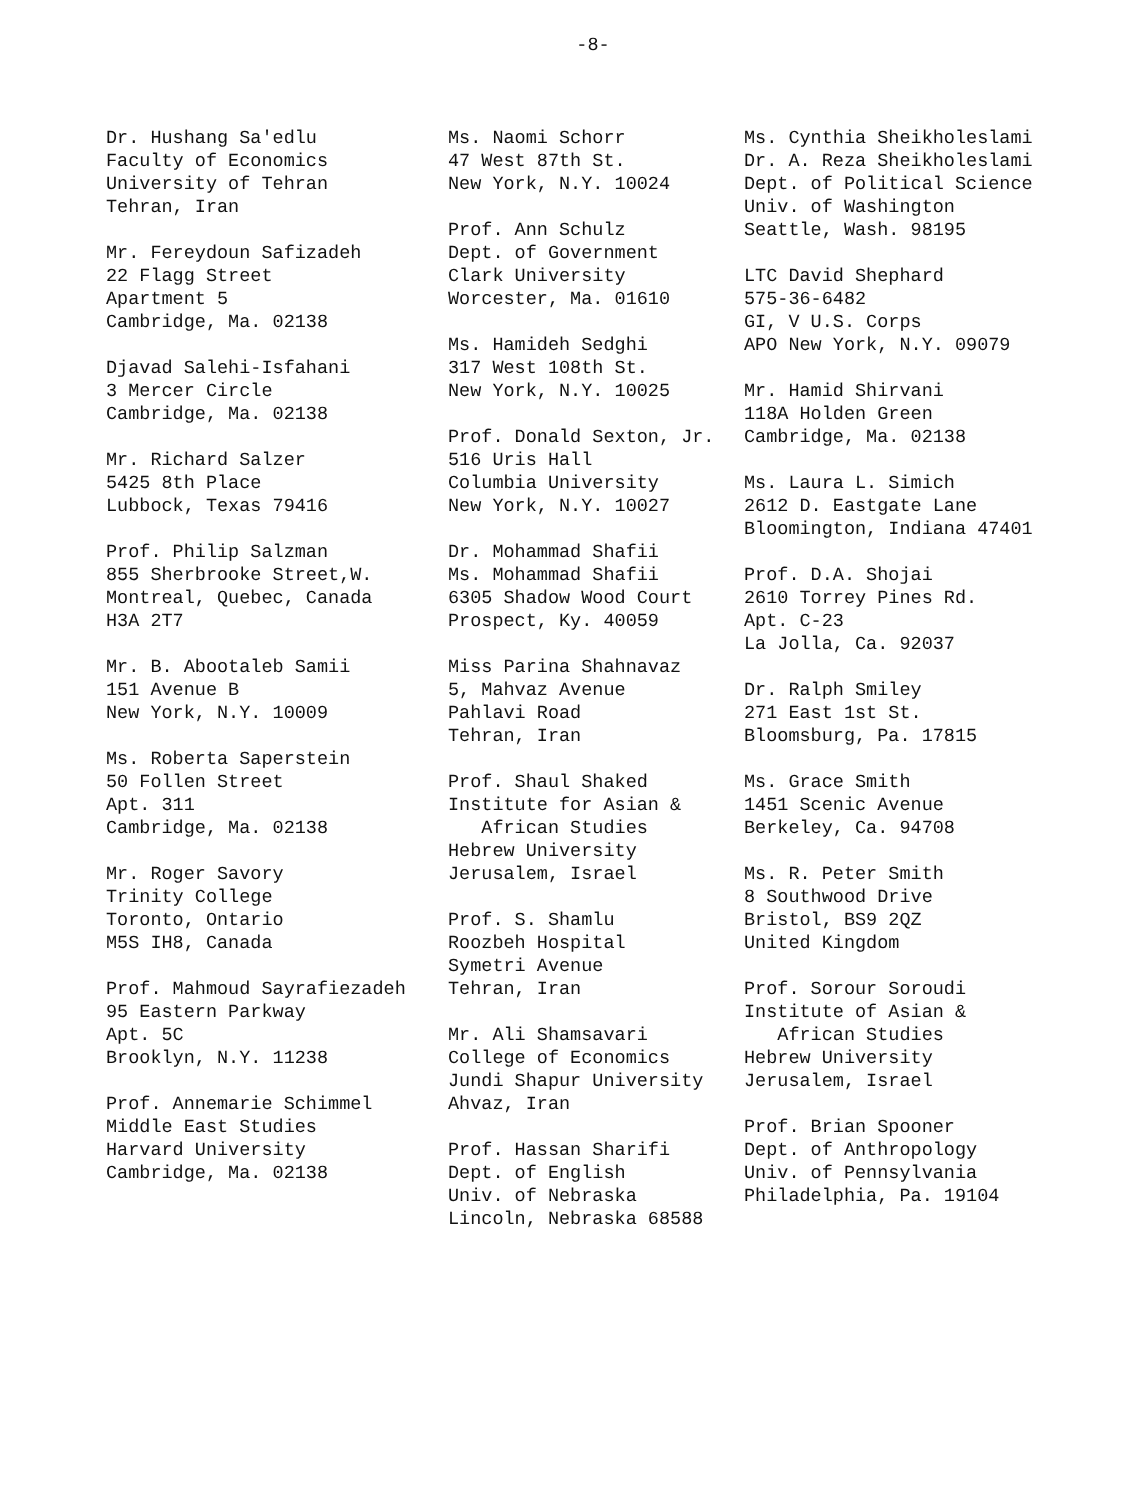-8-
Dr. Hushang Sa'edlu Faculty of Economics University of Tehran Tehran, Iran
Mr. Fereydoun Safizadeh 22 Flagg Street Apartment 5 Cambridge, Ma. 02138
Djavad Salehi-Isfahani 3 Mercer Circle Cambridge, Ma. 02138
Mr. Richard Salzer 5425 8th Place Lubbock, Texas 79416
Prof. Philip Salzman 855 Sherbrooke Street,W. Montreal, Quebec, Canada H3A 2T7
Mr. B. Abootaleb Samii 151 Avenue B New York, N.Y. 10009
Ms. Roberta Saperstein 50 Follen Street Apt. 311 Cambridge, Ma. 02138
Mr. Roger Savory Trinity College Toronto, Ontario M5S IH8, Canada
Prof. Mahmoud Sayrafiezadeh 95 Eastern Parkway Apt. 5C Brooklyn, N.Y. 11238
Prof. Annemarie Schimmel Middle East Studies Harvard University Cambridge, Ma. 02138
Ms. Naomi Schorr 47 West 87th St. New York, N.Y. 10024
Prof. Ann Schulz Dept. of Government Clark University Worcester, Ma. 01610
Ms. Hamideh Sedghi 317 West 108th St. New York, N.Y. 10025
Prof. Donald Sexton, Jr. 516 Uris Hall Columbia University New York, N.Y. 10027
Dr. Mohammad Shafii Ms. Mohammad Shafii 6305 Shadow Wood Court Prospect, Ky. 40059
Miss Parina Shahnavaz 5, Mahvaz Avenue Pahlavi Road Tehran, Iran
Prof. Shaul Shaked Institute for Asian & African Studies Hebrew University Jerusalem, Israel
Prof. S. Shamlu Roozbeh Hospital Symetri Avenue Tehran, Iran
Mr. Ali Shamsavari College of Economics Jundi Shapur University Ahvaz, Iran
Prof. Hassan Sharifi Dept. of English Univ. of Nebraska Lincoln, Nebraska 68588
Ms. Cynthia Sheikholeslami Dr. A. Reza Sheikholeslami Dept. of Political Science Univ. of Washington Seattle, Wash. 98195
LTC David Shephard 575-36-6482 GI, V U.S. Corps APO New York, N.Y. 09079
Mr. Hamid Shirvani 118A Holden Green Cambridge, Ma. 02138
Ms. Laura L. Simich 2612 D. Eastgate Lane Bloomington, Indiana 47401
Prof. D.A. Shojai 2610 Torrey Pines Rd. Apt. C-23 La Jolla, Ca. 92037
Dr. Ralph Smiley 271 East 1st St. Bloomsburg, Pa. 17815
Ms. Grace Smith 1451 Scenic Avenue Berkeley, Ca. 94708
Ms. R. Peter Smith 8 Southwood Drive Bristol, BS9 2QZ United Kingdom
Prof. Sorour Soroudi Institute of Asian & African Studies Hebrew University Jerusalem, Israel
Prof. Brian Spooner Dept. of Anthropology Univ. of Pennsylvania Philadelphia, Pa. 19104